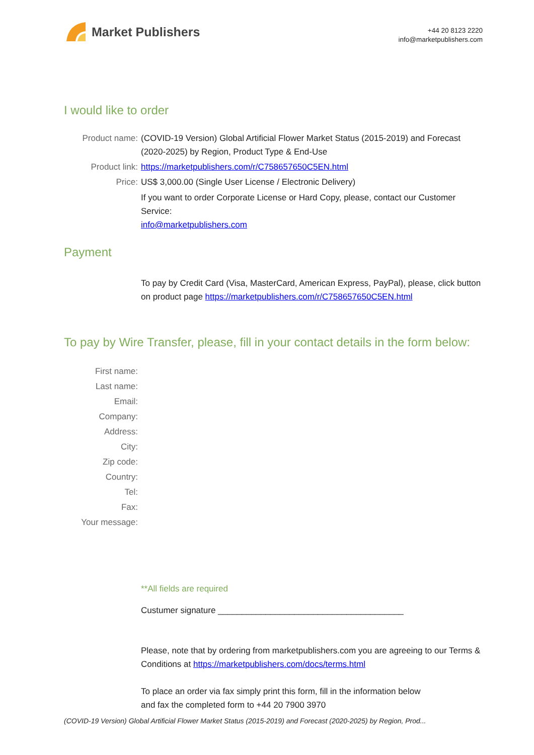Market Publishers
+44 20 8123 2220
info@marketpublishers.com
I would like to order
Product name: (COVID-19 Version) Global Artificial Flower Market Status (2015-2019) and Forecast (2020-2025) by Region, Product Type & End-Use
Product link: https://marketpublishers.com/r/C758657650C5EN.html
Price: US$ 3,000.00 (Single User License / Electronic Delivery)
If you want to order Corporate License or Hard Copy, please, contact our Customer Service:
info@marketpublishers.com
Payment
To pay by Credit Card (Visa, MasterCard, American Express, PayPal), please, click button on product page https://marketpublishers.com/r/C758657650C5EN.html
To pay by Wire Transfer, please, fill in your contact details in the form below:
First name:
Last name:
Email:
Company:
Address:
City:
Zip code:
Country:
Tel:
Fax:
Your message:
**All fields are required
Custumer signature _______________________________________
Please, note that by ordering from marketpublishers.com you are agreeing to our Terms & Conditions at https://marketpublishers.com/docs/terms.html
To place an order via fax simply print this form, fill in the information below
and fax the completed form to +44 20 7900 3970
(COVID-19 Version) Global Artificial Flower Market Status (2015-2019) and Forecast (2020-2025) by Region, Prod...